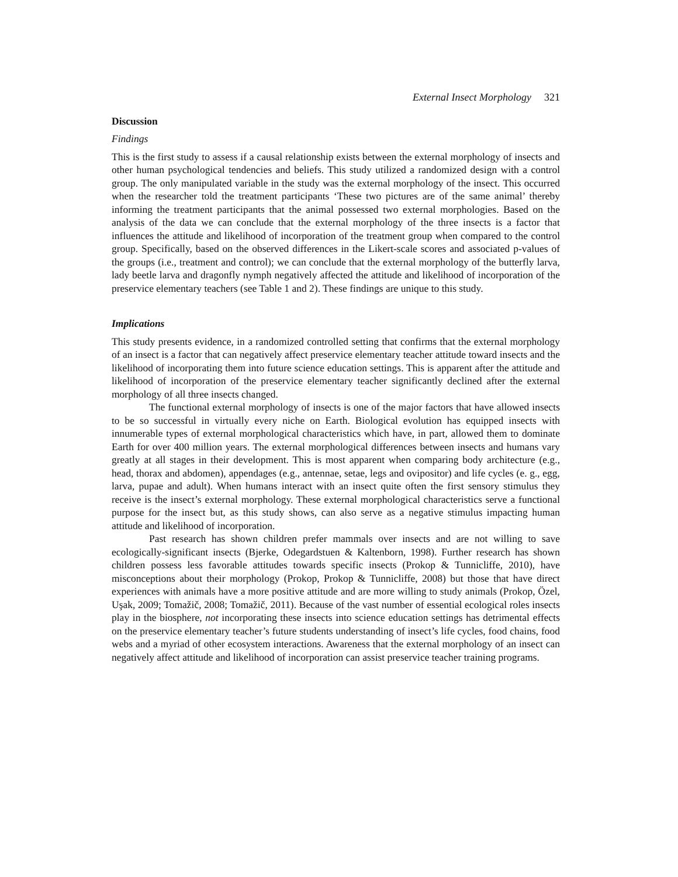External Insect Morphology 321
Discussion
Findings
This is the first study to assess if a causal relationship exists between the external morphology of insects and other human psychological tendencies and beliefs. This study utilized a randomized design with a control group. The only manipulated variable in the study was the external morphology of the insect. This occurred when the researcher told the treatment participants ‘These two pictures are of the same animal’ thereby informing the treatment participants that the animal possessed two external morphologies. Based on the analysis of the data we can conclude that the external morphology of the three insects is a factor that influences the attitude and likelihood of incorporation of the treatment group when compared to the control group. Specifically, based on the observed differences in the Likert-scale scores and associated p-values of the groups (i.e., treatment and control); we can conclude that the external morphology of the butterfly larva, lady beetle larva and dragonfly nymph negatively affected the attitude and likelihood of incorporation of the preservice elementary teachers (see Table 1 and 2). These findings are unique to this study.
Implications
This study presents evidence, in a randomized controlled setting that confirms that the external morphology of an insect is a factor that can negatively affect preservice elementary teacher attitude toward insects and the likelihood of incorporating them into future science education settings. This is apparent after the attitude and likelihood of incorporation of the preservice elementary teacher significantly declined after the external morphology of all three insects changed.
The functional external morphology of insects is one of the major factors that have allowed insects to be so successful in virtually every niche on Earth. Biological evolution has equipped insects with innumerable types of external morphological characteristics which have, in part, allowed them to dominate Earth for over 400 million years. The external morphological differences between insects and humans vary greatly at all stages in their development. This is most apparent when comparing body architecture (e.g., head, thorax and abdomen), appendages (e.g., antennae, setae, legs and ovipositor) and life cycles (e. g., egg, larva, pupae and adult). When humans interact with an insect quite often the first sensory stimulus they receive is the insect’s external morphology. These external morphological characteristics serve a functional purpose for the insect but, as this study shows, can also serve as a negative stimulus impacting human attitude and likelihood of incorporation.
Past research has shown children prefer mammals over insects and are not willing to save ecologically-significant insects (Bjerke, Odegardstuen & Kaltenborn, 1998). Further research has shown children possess less favorable attitudes towards specific insects (Prokop & Tunnicliffe, 2010), have misconceptions about their morphology (Prokop, Prokop & Tunnicliffe, 2008) but those that have direct experiences with animals have a more positive attitude and are more willing to study animals (Prokop, Özel, Uşak, 2009; Tomažič, 2008; Tomažič, 2011). Because of the vast number of essential ecological roles insects play in the biosphere, not incorporating these insects into science education settings has detrimental effects on the preservice elementary teacher’s future students understanding of insect’s life cycles, food chains, food webs and a myriad of other ecosystem interactions. Awareness that the external morphology of an insect can negatively affect attitude and likelihood of incorporation can assist preservice teacher training programs.